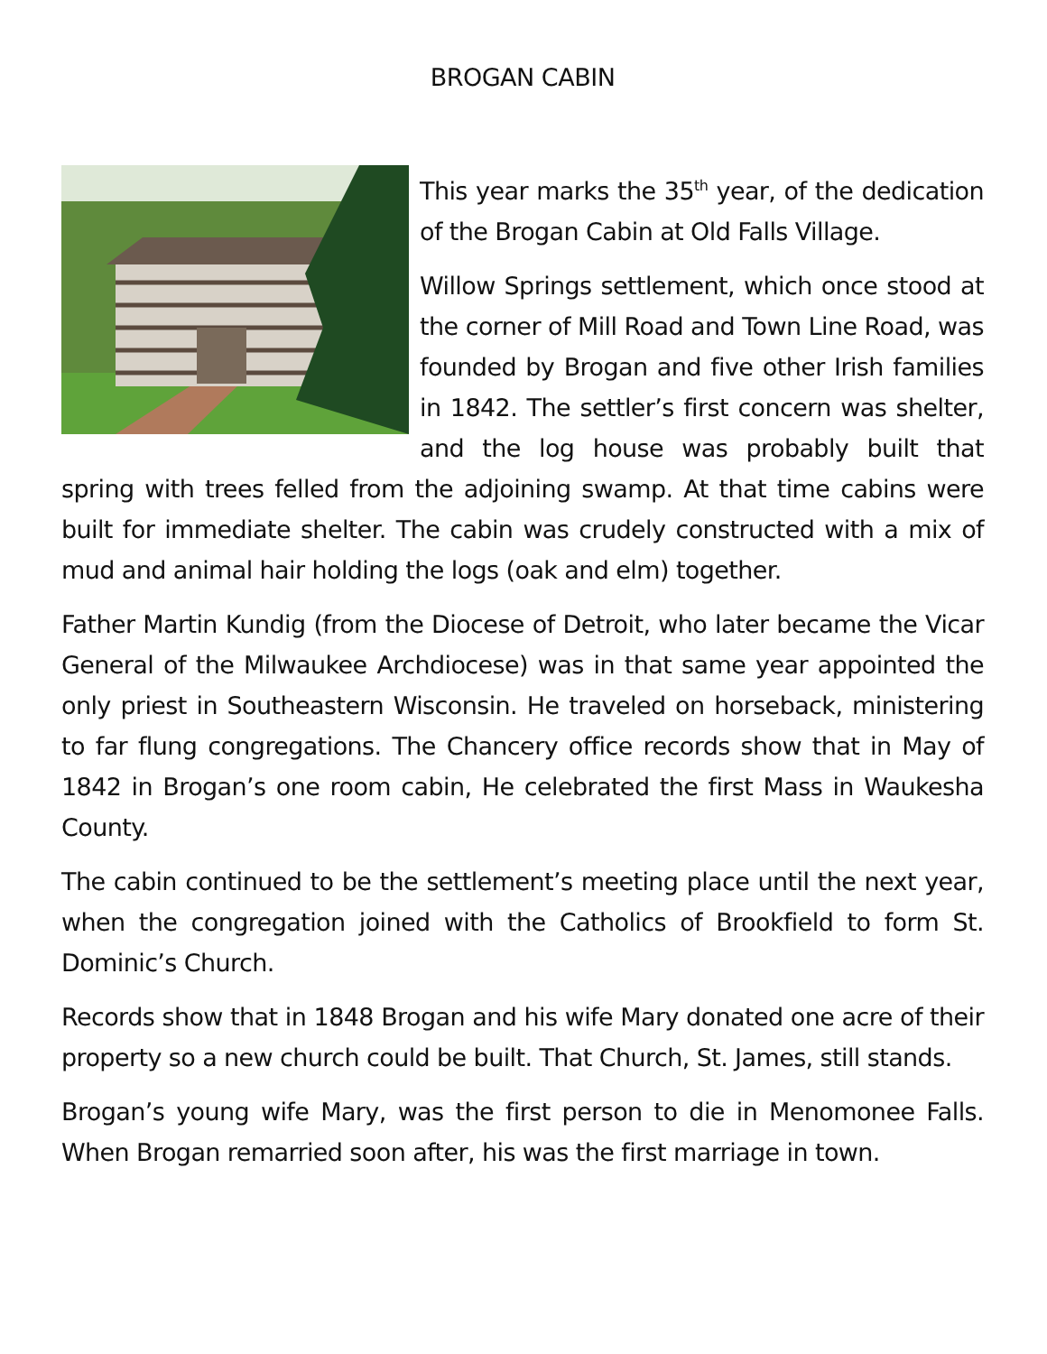BROGAN CABIN
This year marks the 35<sup>th</sup> year, of the dedication of the Brogan Cabin at Old Falls Village.
Willow Springs settlement, which once stood at the corner of Mill Road and Town Line Road, was founded by Brogan and five other Irish families in 1842. The settler’s first concern was shelter, and the log house was probably built that spring with trees felled from the adjoining swamp. At that time cabins were built for immediate shelter. The cabin was crudely constructed with a mix of mud and animal hair holding the logs (oak and elm) together.
Father Martin Kundig (from the Diocese of Detroit, who later became the Vicar General of the Milwaukee Archdiocese) was in that same year appointed the only priest in Southeastern Wisconsin. He traveled on horseback, ministering to far flung congregations. The Chancery office records show that in May of 1842 in Brogan’s one room cabin, He celebrated the first Mass in Waukesha County.
The cabin continued to be the settlement’s meeting place until the next year, when the congregation joined with the Catholics of Brookfield to form St. Dominic’s Church.
Records show that in 1848 Brogan and his wife Mary donated one acre of their property so a new church could be built. That Church, St. James, still stands.
Brogan’s young wife Mary, was the first person to die in Menomonee Falls. When Brogan remarried soon after, his was the first marriage in town.